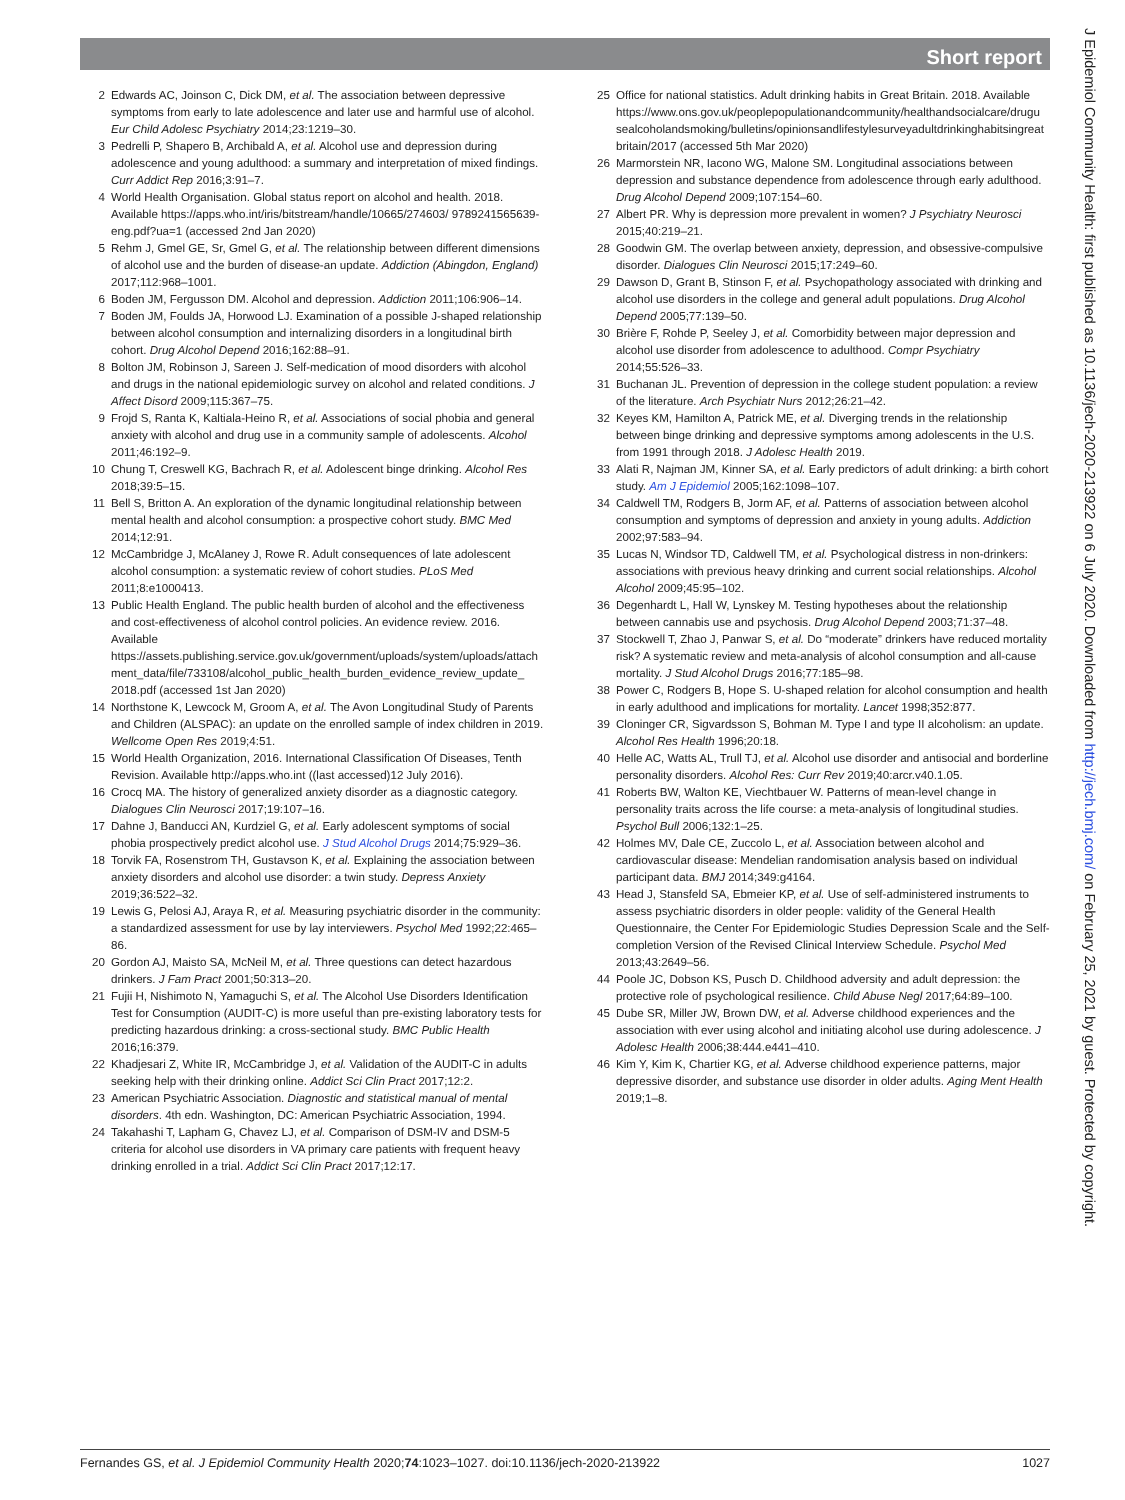Short report
2 Edwards AC, Joinson C, Dick DM, et al. The association between depressive symptoms from early to late adolescence and later use and harmful use of alcohol. Eur Child Adolesc Psychiatry 2014;23:1219–30.
3 Pedrelli P, Shapero B, Archibald A, et al. Alcohol use and depression during adolescence and young adulthood: a summary and interpretation of mixed findings. Curr Addict Rep 2016;3:91–7.
4 World Health Organisation. Global status report on alcohol and health. 2018. Available https://apps.who.int/iris/bitstream/handle/10665/274603/ 9789241565639-eng.pdf?ua=1 (accessed 2nd Jan 2020)
5 Rehm J, Gmel GE, Sr, Gmel G, et al. The relationship between different dimensions of alcohol use and the burden of disease-an update. Addiction (Abingdon, England) 2017;112:968–1001.
6 Boden JM, Fergusson DM. Alcohol and depression. Addiction 2011;106:906–14.
7 Boden JM, Foulds JA, Horwood LJ. Examination of a possible J-shaped relationship between alcohol consumption and internalizing disorders in a longitudinal birth cohort. Drug Alcohol Depend 2016;162:88–91.
8 Bolton JM, Robinson J, Sareen J. Self-medication of mood disorders with alcohol and drugs in the national epidemiologic survey on alcohol and related conditions. J Affect Disord 2009;115:367–75.
9 Frojd S, Ranta K, Kaltiala-Heino R, et al. Associations of social phobia and general anxiety with alcohol and drug use in a community sample of adolescents. Alcohol 2011;46:192–9.
10 Chung T, Creswell KG, Bachrach R, et al. Adolescent binge drinking. Alcohol Res 2018;39:5–15.
11 Bell S, Britton A. An exploration of the dynamic longitudinal relationship between mental health and alcohol consumption: a prospective cohort study. BMC Med 2014;12:91.
12 McCambridge J, McAlaney J, Rowe R. Adult consequences of late adolescent alcohol consumption: a systematic review of cohort studies. PLoS Med 2011;8:e1000413.
13 Public Health England. The public health burden of alcohol and the effectiveness and cost-effectiveness of alcohol control policies. An evidence review. 2016. Available https://assets.publishing.service.gov.uk/government/uploads/system/uploads/attach ment_data/file/733108/alcohol_public_health_burden_evidence_review_update_ 2018.pdf (accessed 1st Jan 2020)
14 Northstone K, Lewcock M, Groom A, et al. The Avon Longitudinal Study of Parents and Children (ALSPAC): an update on the enrolled sample of index children in 2019. Wellcome Open Res 2019;4:51.
15 World Health Organization, 2016. International Classification Of Diseases, Tenth Revision. Available http://apps.who.int ((last accessed)12 July 2016).
16 Crocq MA. The history of generalized anxiety disorder as a diagnostic category. Dialogues Clin Neurosci 2017;19:107–16.
17 Dahne J, Banducci AN, Kurdziel G, et al. Early adolescent symptoms of social phobia prospectively predict alcohol use. J Stud Alcohol Drugs 2014;75:929–36.
18 Torvik FA, Rosenstrom TH, Gustavson K, et al. Explaining the association between anxiety disorders and alcohol use disorder: a twin study. Depress Anxiety 2019;36:522–32.
19 Lewis G, Pelosi AJ, Araya R, et al. Measuring psychiatric disorder in the community: a standardized assessment for use by lay interviewers. Psychol Med 1992;22:465–86.
20 Gordon AJ, Maisto SA, McNeil M, et al. Three questions can detect hazardous drinkers. J Fam Pract 2001;50:313–20.
21 Fujii H, Nishimoto N, Yamaguchi S, et al. The Alcohol Use Disorders Identification Test for Consumption (AUDIT-C) is more useful than pre-existing laboratory tests for predicting hazardous drinking: a cross-sectional study. BMC Public Health 2016;16:379.
22 Khadjesari Z, White IR, McCambridge J, et al. Validation of the AUDIT-C in adults seeking help with their drinking online. Addict Sci Clin Pract 2017;12:2.
23 American Psychiatric Association. Diagnostic and statistical manual of mental disorders. 4th edn. Washington, DC: American Psychiatric Association, 1994.
24 Takahashi T, Lapham G, Chavez LJ, et al. Comparison of DSM-IV and DSM-5 criteria for alcohol use disorders in VA primary care patients with frequent heavy drinking enrolled in a trial. Addict Sci Clin Pract 2017;12:17.
25 Office for national statistics. Adult drinking habits in Great Britain. 2018. Available https://www.ons.gov.uk/peoplepopulationandcommunity/healthandsocialcare/drugu sealcoholandsmoking/bulletins/opinionsandlifestylesurveyadultdrinkinghabitsingreat britain/2017 (accessed 5th Mar 2020)
26 Marmorstein NR, Iacono WG, Malone SM. Longitudinal associations between depression and substance dependence from adolescence through early adulthood. Drug Alcohol Depend 2009;107:154–60.
27 Albert PR. Why is depression more prevalent in women? J Psychiatry Neurosci 2015;40:219–21.
28 Goodwin GM. The overlap between anxiety, depression, and obsessive-compulsive disorder. Dialogues Clin Neurosci 2015;17:249–60.
29 Dawson D, Grant B, Stinson F, et al. Psychopathology associated with drinking and alcohol use disorders in the college and general adult populations. Drug Alcohol Depend 2005;77:139–50.
30 Brière F, Rohde P, Seeley J, et al. Comorbidity between major depression and alcohol use disorder from adolescence to adulthood. Compr Psychiatry 2014;55:526–33.
31 Buchanan JL. Prevention of depression in the college student population: a review of the literature. Arch Psychiatr Nurs 2012;26:21–42.
32 Keyes KM, Hamilton A, Patrick ME, et al. Diverging trends in the relationship between binge drinking and depressive symptoms among adolescents in the U.S. from 1991 through 2018. J Adolesc Health 2019.
33 Alati R, Najman JM, Kinner SA, et al. Early predictors of adult drinking: a birth cohort study. Am J Epidemiol 2005;162:1098–107.
34 Caldwell TM, Rodgers B, Jorm AF, et al. Patterns of association between alcohol consumption and symptoms of depression and anxiety in young adults. Addiction 2002;97:583–94.
35 Lucas N, Windsor TD, Caldwell TM, et al. Psychological distress in non-drinkers: associations with previous heavy drinking and current social relationships. Alcohol Alcohol 2009;45:95–102.
36 Degenhardt L, Hall W, Lynskey M. Testing hypotheses about the relationship between cannabis use and psychosis. Drug Alcohol Depend 2003;71:37–48.
37 Stockwell T, Zhao J, Panwar S, et al. Do “moderate” drinkers have reduced mortality risk? A systematic review and meta-analysis of alcohol consumption and all-cause mortality. J Stud Alcohol Drugs 2016;77:185–98.
38 Power C, Rodgers B, Hope S. U-shaped relation for alcohol consumption and health in early adulthood and implications for mortality. Lancet 1998;352:877.
39 Cloninger CR, Sigvardsson S, Bohman M. Type I and type II alcoholism: an update. Alcohol Res Health 1996;20:18.
40 Helle AC, Watts AL, Trull TJ, et al. Alcohol use disorder and antisocial and borderline personality disorders. Alcohol Res: Curr Rev 2019;40:arcr.v40.1.05.
41 Roberts BW, Walton KE, Viechtbauer W. Patterns of mean-level change in personality traits across the life course: a meta-analysis of longitudinal studies. Psychol Bull 2006;132:1–25.
42 Holmes MV, Dale CE, Zuccolo L, et al. Association between alcohol and cardiovascular disease: Mendelian randomisation analysis based on individual participant data. BMJ 2014;349:g4164.
43 Head J, Stansfeld SA, Ebmeier KP, et al. Use of self-administered instruments to assess psychiatric disorders in older people: validity of the General Health Questionnaire, the Center For Epidemiologic Studies Depression Scale and the Self-completion Version of the Revised Clinical Interview Schedule. Psychol Med 2013;43:2649–56.
44 Poole JC, Dobson KS, Pusch D. Childhood adversity and adult depression: the protective role of psychological resilience. Child Abuse Negl 2017;64:89–100.
45 Dube SR, Miller JW, Brown DW, et al. Adverse childhood experiences and the association with ever using alcohol and initiating alcohol use during adolescence. J Adolesc Health 2006;38:444.e441–410.
46 Kim Y, Kim K, Chartier KG, et al. Adverse childhood experience patterns, major depressive disorder, and substance use disorder in older adults. Aging Ment Health 2019;1–8.
Fernandes GS, et al. J Epidemiol Community Health 2020;74:1023–1027. doi:10.1136/jech-2020-213922 1027
J Epidemiol Community Health: first published as 10.1136/jech-2020-213922 on 6 July 2020. Downloaded from http://jech.bmj.com/ on February 25, 2021 by guest. Protected by copyright.